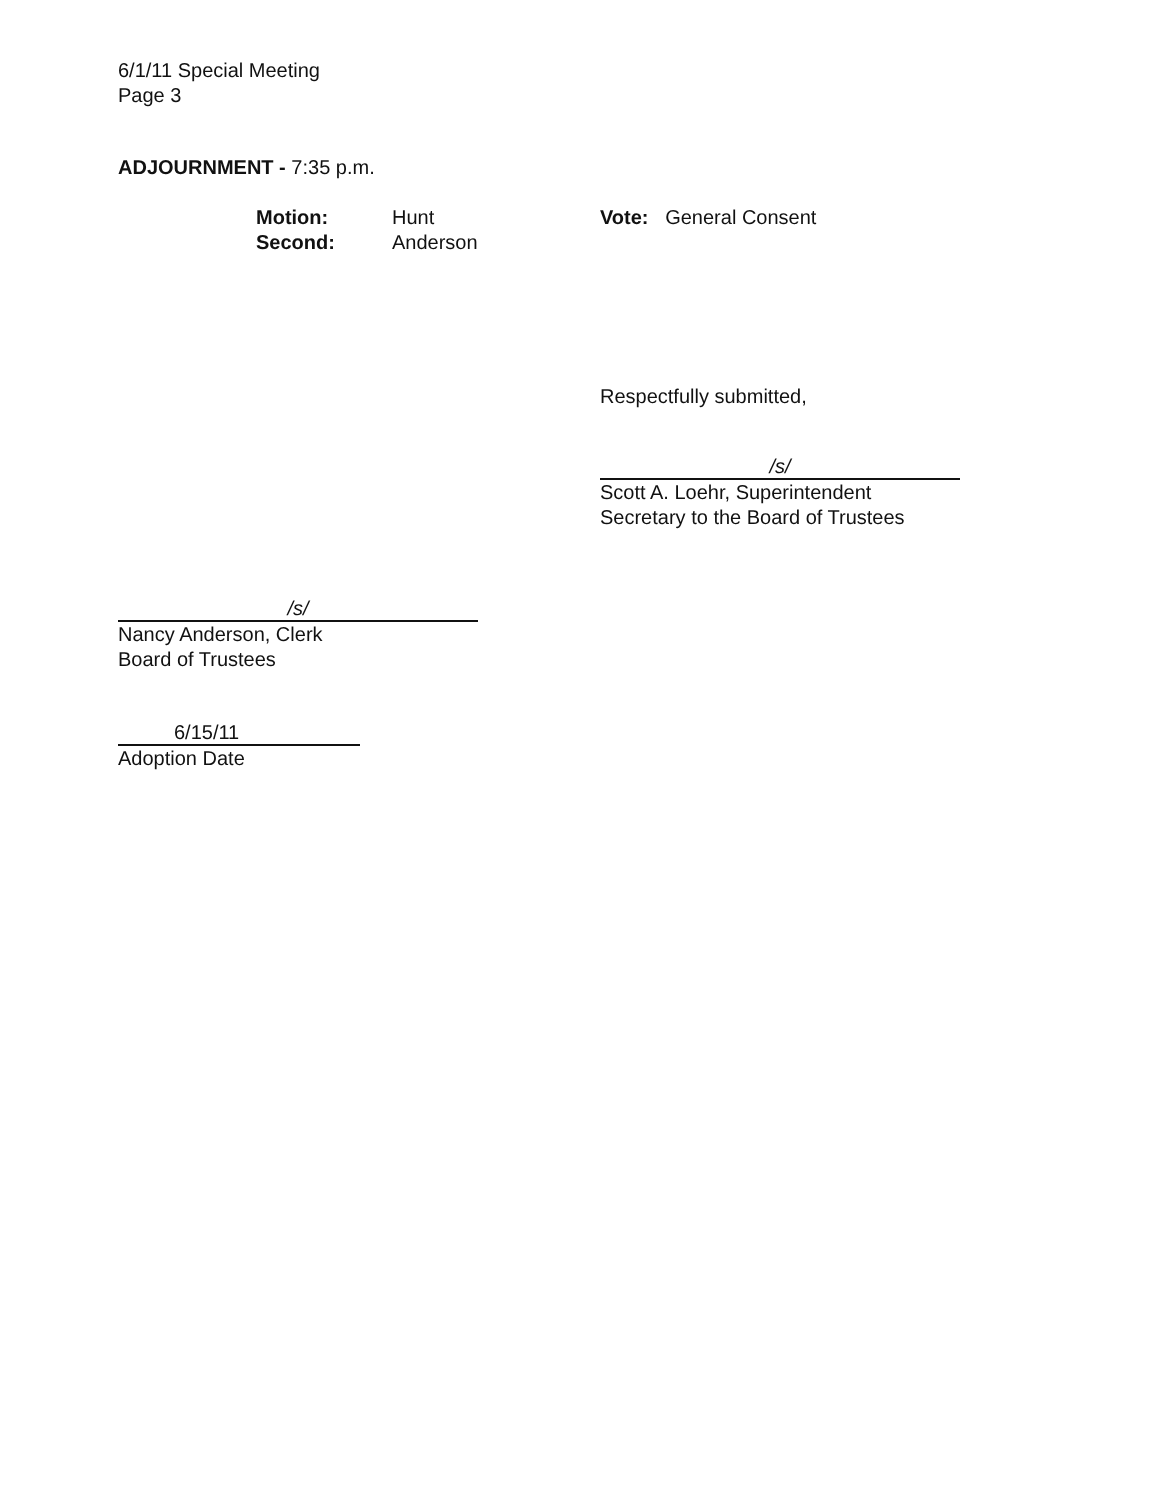6/1/11 Special Meeting
Page 3
ADJOURNMENT - 7:35 p.m.
Motion:
Second:
Hunt
Anderson
Vote: General Consent
Respectfully submitted,
/s/
Scott A. Loehr, Superintendent
Secretary to the Board of Trustees
/s/
Nancy Anderson, Clerk
Board of Trustees
6/15/11
Adoption Date